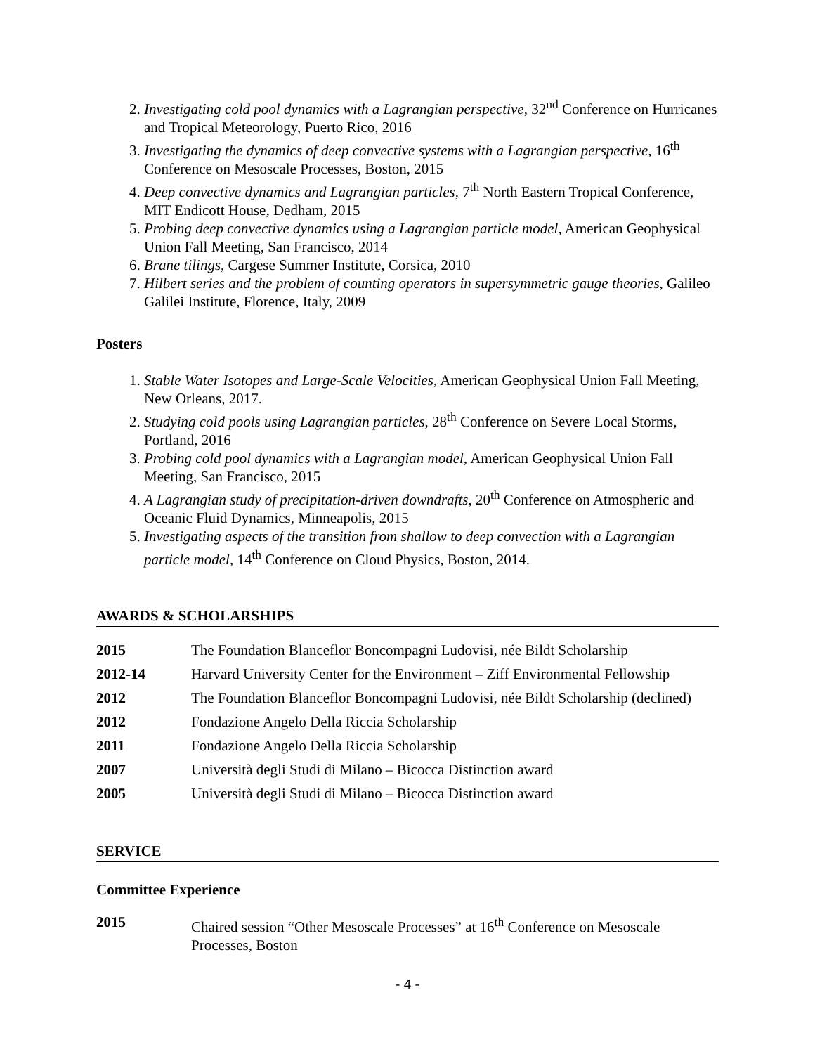2. Investigating cold pool dynamics with a Lagrangian perspective, 32<sup>nd</sup> Conference on Hurricanes and Tropical Meteorology, Puerto Rico, 2016
3. Investigating the dynamics of deep convective systems with a Lagrangian perspective, 16<sup>th</sup> Conference on Mesoscale Processes, Boston, 2015
4. Deep convective dynamics and Lagrangian particles, 7<sup>th</sup> North Eastern Tropical Conference, MIT Endicott House, Dedham, 2015
5. Probing deep convective dynamics using a Lagrangian particle model, American Geophysical Union Fall Meeting, San Francisco, 2014
6. Brane tilings, Cargese Summer Institute, Corsica, 2010
7. Hilbert series and the problem of counting operators in supersymmetric gauge theories, Galileo Galilei Institute, Florence, Italy, 2009
Posters
1. Stable Water Isotopes and Large-Scale Velocities, American Geophysical Union Fall Meeting, New Orleans, 2017.
2. Studying cold pools using Lagrangian particles, 28<sup>th</sup> Conference on Severe Local Storms, Portland, 2016
3. Probing cold pool dynamics with a Lagrangian model, American Geophysical Union Fall Meeting, San Francisco, 2015
4. A Lagrangian study of precipitation-driven downdrafts, 20<sup>th</sup> Conference on Atmospheric and Oceanic Fluid Dynamics, Minneapolis, 2015
5. Investigating aspects of the transition from shallow to deep convection with a Lagrangian particle model, 14<sup>th</sup> Conference on Cloud Physics, Boston, 2014.
AWARDS & SCHOLARSHIPS
| 2015 | The Foundation Blanceflor Boncompagni Ludovisi, née Bildt Scholarship |
| 2012-14 | Harvard University Center for the Environment – Ziff Environmental Fellowship |
| 2012 | The Foundation Blanceflor Boncompagni Ludovisi, née Bildt Scholarship (declined) |
| 2012 | Fondazione Angelo Della Riccia Scholarship |
| 2011 | Fondazione Angelo Della Riccia Scholarship |
| 2007 | Università degli Studi di Milano – Bicocca Distinction award |
| 2005 | Università degli Studi di Milano – Bicocca Distinction award |
SERVICE
Committee Experience
| 2015 | Chaired session “Other Mesoscale Processes” at 16<sup>th</sup> Conference on Mesoscale Processes, Boston |
- 4 -